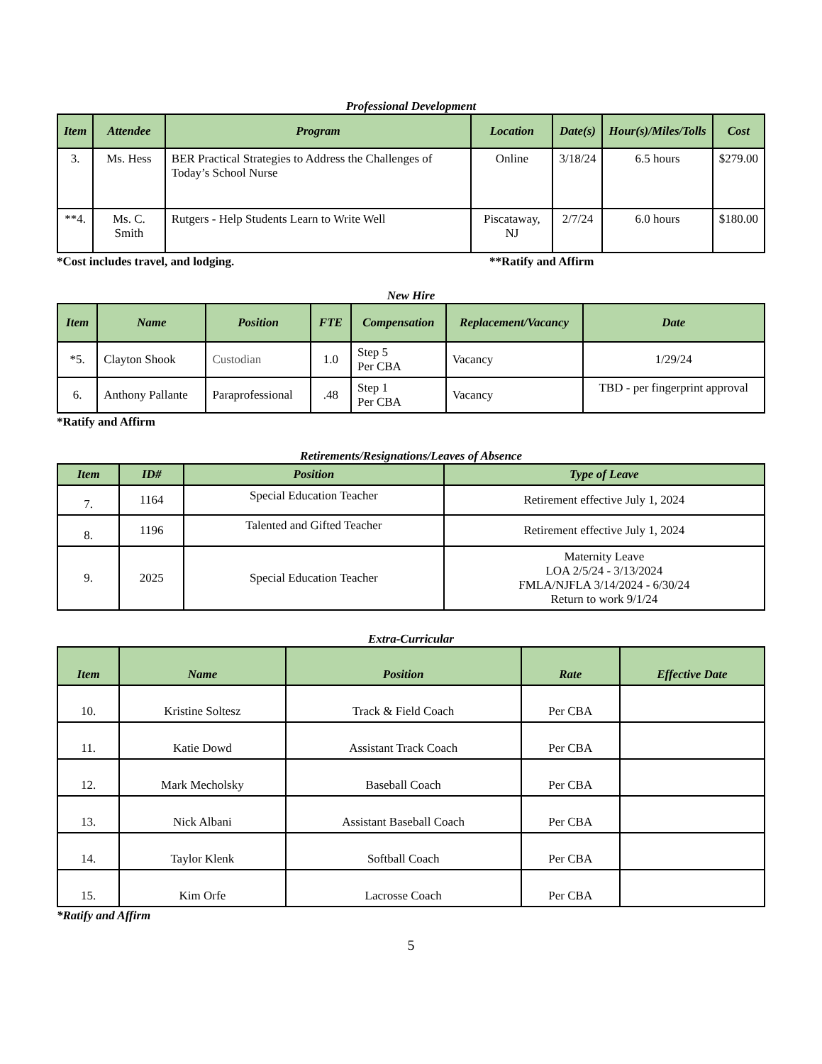Professional Development
| Item | Attendee | Program | Location | Date(s) | Hour(s)/Miles/Tolls | Cost |
| --- | --- | --- | --- | --- | --- | --- |
| 3. | Ms. Hess | BER Practical Strategies to Address the Challenges of Today’s School Nurse | Online | 3/18/24 | 6.5 hours | $279.00 |
| **4. | Ms. C. Smith | Rutgers - Help Students Learn to Write Well | Piscataway, NJ | 2/7/24 | 6.0 hours | $180.00 |
*Cost includes travel, and lodging. **Ratify and Affirm
New Hire
| Item | Name | Position | FTE | Compensation | Replacement/Vacancy | Date |
| --- | --- | --- | --- | --- | --- | --- |
| *5. | Clayton Shook | Custodian | 1.0 | Step 5 Per CBA | Vacancy | 1/29/24 |
| 6. | Anthony Pallante | Paraprofessional | .48 | Step 1 Per CBA | Vacancy | TBD - per fingerprint approval |
*Ratify and Affirm
Retirements/Resignations/Leaves of Absence
| Item | ID# | Position | Type of Leave |
| --- | --- | --- | --- |
| 7. | 1164 | Special Education Teacher | Retirement effective July 1, 2024 |
| 8. | 1196 | Talented and Gifted Teacher | Retirement effective July 1, 2024 |
| 9. | 2025 | Special Education Teacher | Maternity Leave LOA 2/5/24 - 3/13/2024 FMLA/NJFLA 3/14/2024 - 6/30/24 Return to work 9/1/24 |
Extra-Curricular
| Item | Name | Position | Rate | Effective Date |
| --- | --- | --- | --- | --- |
| 10. | Kristine Soltesz | Track & Field Coach | Per CBA | |
| 11. | Katie Dowd | Assistant Track Coach | Per CBA | |
| 12. | Mark Mecholsky | Baseball Coach | Per CBA | |
| 13. | Nick Albani | Assistant Baseball Coach | Per CBA | |
| 14. | Taylor Klenk | Softball Coach | Per CBA | |
| 15. | Kim Orfe | Lacrosse Coach | Per CBA | |
*Ratify and Affirm
5